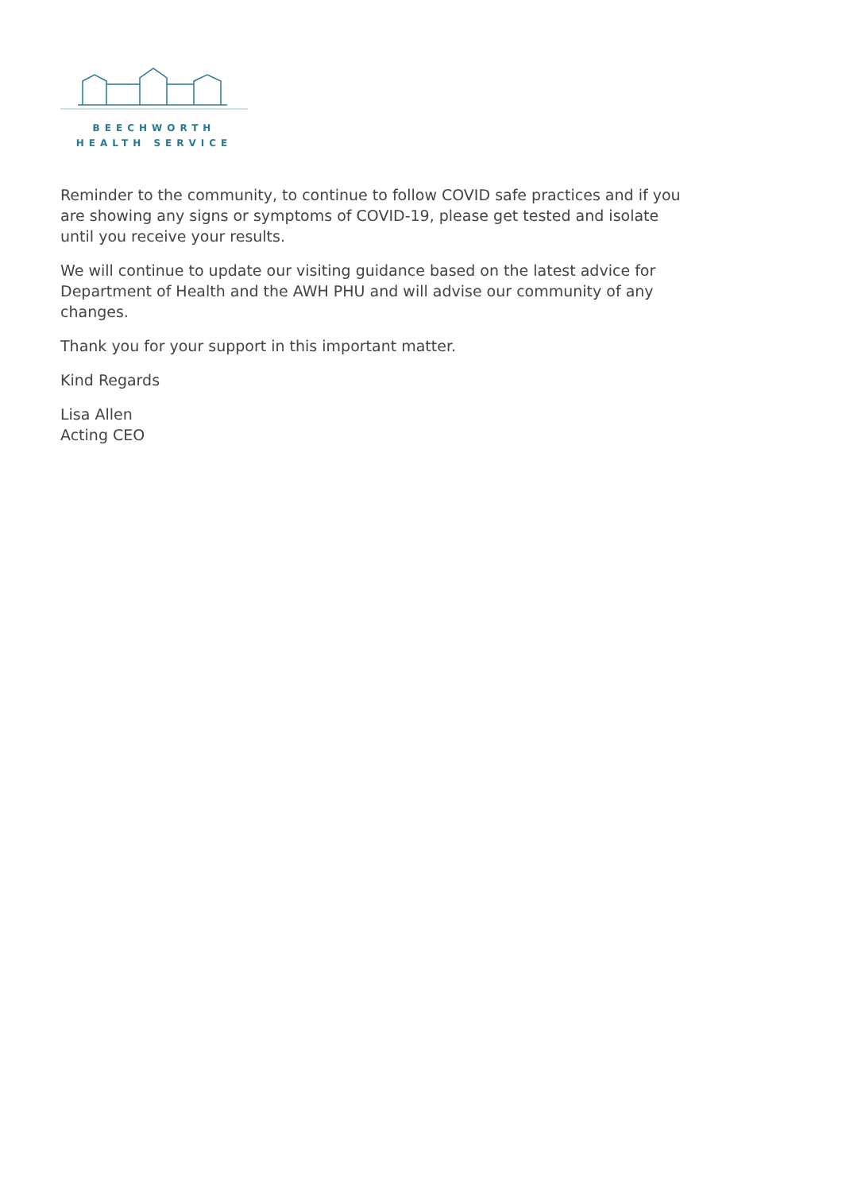BEECHWORTH
HEALTH SERVICE
Reminder to the community, to continue to follow COVID safe practices and if you are showing any signs or symptoms of COVID-19, please get tested and isolate until you receive your results.
We will continue to update our visiting guidance based on the latest advice for Department of Health and the AWH PHU and will advise our community of any changes.
Thank you for your support in this important matter.
Kind Regards
Lisa Allen
Acting CEO